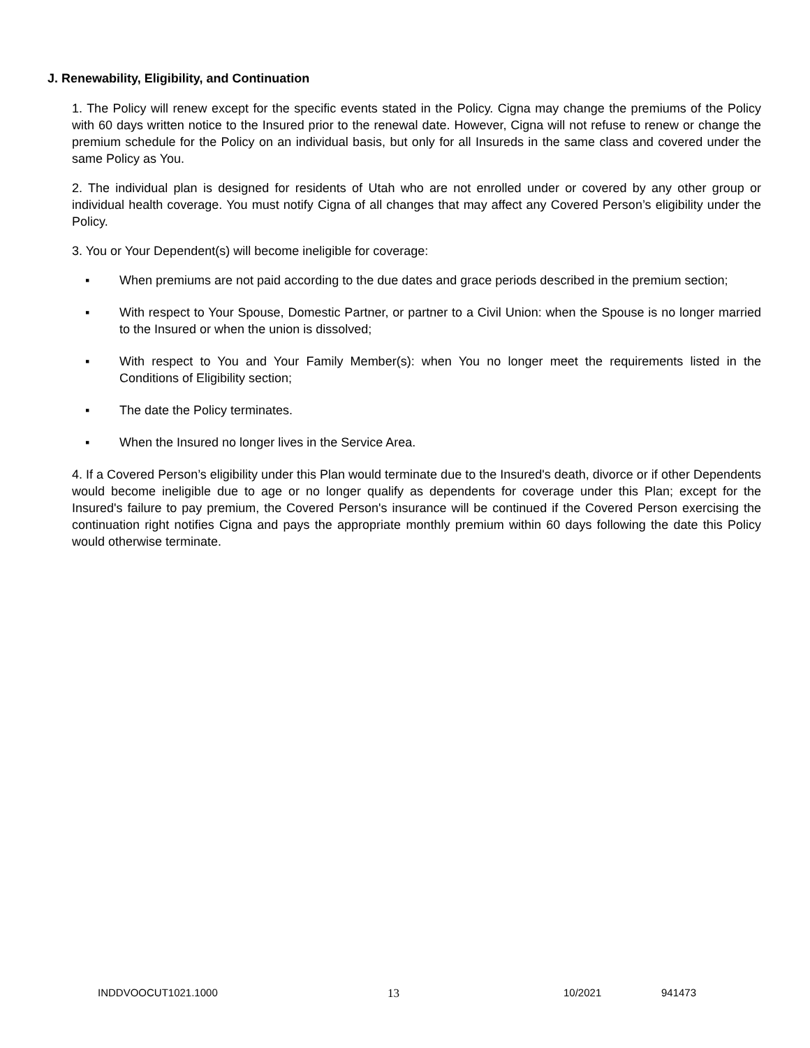J. Renewability, Eligibility, and Continuation
1. The Policy will renew except for the specific events stated in the Policy. Cigna may change the premiums of the Policy with 60 days written notice to the Insured prior to the renewal date. However, Cigna will not refuse to renew or change the premium schedule for the Policy on an individual basis, but only for all Insureds in the same class and covered under the same Policy as You.
2. The individual plan is designed for residents of Utah who are not enrolled under or covered by any other group or individual health coverage. You must notify Cigna of all changes that may affect any Covered Person’s eligibility under the Policy.
3. You or Your Dependent(s) will become ineligible for coverage:
▪ When premiums are not paid according to the due dates and grace periods described in the premium section;
▪ With respect to Your Spouse, Domestic Partner, or partner to a Civil Union: when the Spouse is no longer married to the Insured or when the union is dissolved;
▪ With respect to You and Your Family Member(s): when You no longer meet the requirements listed in the Conditions of Eligibility section;
▪ The date the Policy terminates.
▪ When the Insured no longer lives in the Service Area.
4. If a Covered Person’s eligibility under this Plan would terminate due to the Insured's death, divorce or if other Dependents would become ineligible due to age or no longer qualify as dependents for coverage under this Plan; except for the Insured's failure to pay premium, the Covered Person's insurance will be continued if the Covered Person exercising the continuation right notifies Cigna and pays the appropriate monthly premium within 60 days following the date this Policy would otherwise terminate.
INDDVOOCUT1021.1000 13 10/2021 941473